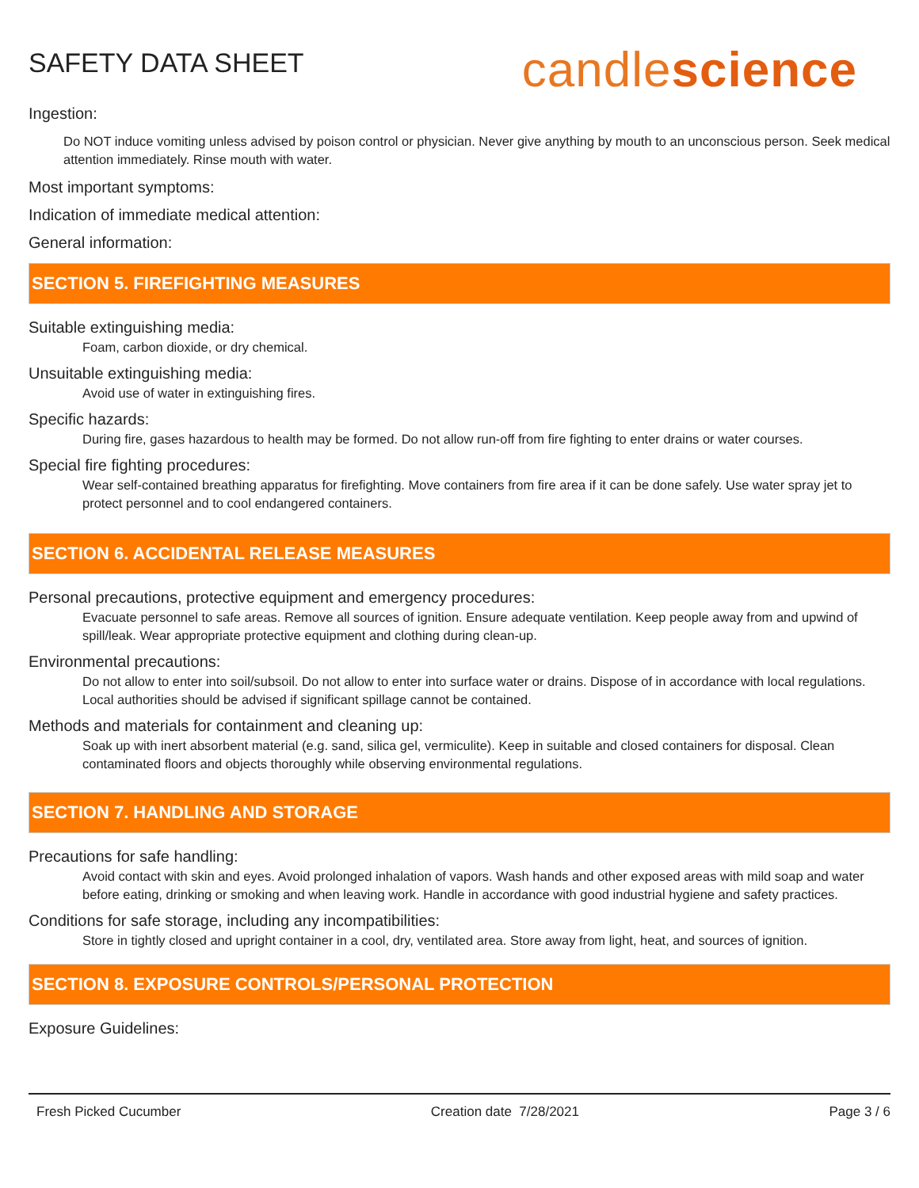SAFETY DATA SHEET
candlescience
Ingestion:
Do NOT induce vomiting unless advised by poison control or physician. Never give anything by mouth to an unconscious person. Seek medical attention immediately. Rinse mouth with water.
Most important symptoms:
Indication of immediate medical attention:
General information:
SECTION 5. FIREFIGHTING MEASURES
Suitable extinguishing media:
Foam, carbon dioxide, or dry chemical.
Unsuitable extinguishing media:
Avoid use of water in extinguishing fires.
Specific hazards:
During fire, gases hazardous to health may be formed. Do not allow run-off from fire fighting to enter drains or water courses.
Special fire fighting procedures:
Wear self-contained breathing apparatus for firefighting. Move containers from fire area if it can be done safely. Use water spray jet to protect personnel and to cool endangered containers.
SECTION 6. ACCIDENTAL RELEASE MEASURES
Personal precautions, protective equipment and emergency procedures:
Evacuate personnel to safe areas. Remove all sources of ignition. Ensure adequate ventilation. Keep people away from and upwind of spill/leak. Wear appropriate protective equipment and clothing during clean-up.
Environmental precautions:
Do not allow to enter into soil/subsoil. Do not allow to enter into surface water or drains. Dispose of in accordance with local regulations. Local authorities should be advised if significant spillage cannot be contained.
Methods and materials for containment and cleaning up:
Soak up with inert absorbent material (e.g. sand, silica gel, vermiculite). Keep in suitable and closed containers for disposal. Clean contaminated floors and objects thoroughly while observing environmental regulations.
SECTION 7. HANDLING AND STORAGE
Precautions for safe handling:
Avoid contact with skin and eyes. Avoid prolonged inhalation of vapors. Wash hands and other exposed areas with mild soap and water before eating, drinking or smoking and when leaving work. Handle in accordance with good industrial hygiene and safety practices.
Conditions for safe storage, including any incompatibilities:
Store in tightly closed and upright container in a cool, dry, ventilated area. Store away from light, heat, and sources of ignition.
SECTION 8. EXPOSURE CONTROLS/PERSONAL PROTECTION
Exposure Guidelines:
Fresh Picked Cucumber Creation date 7/28/2021 Page 3 / 6